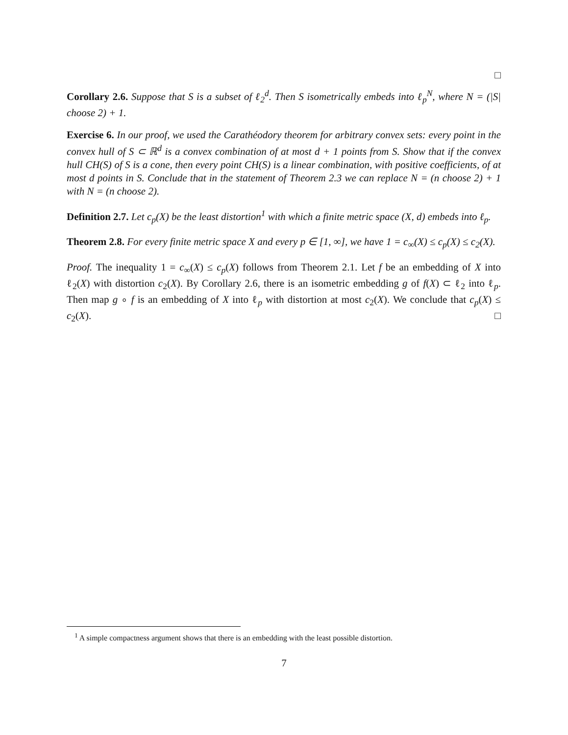□
Corollary 2.6. Suppose that S is a subset of ℓ<sub>2</sub><sup>d</sup>. Then S isometrically embeds into ℓ<sub>p</sub><sup>N</sup>, where N = (|S| choose 2) + 1.
Exercise 6. In our proof, we used the Carathéodory theorem for arbitrary convex sets: every point in the convex hull of S ⊂ ℝ<sup>d</sup> is a convex combination of at most d + 1 points from S. Show that if the convex hull CH(S) of S is a cone, then every point CH(S) is a linear combination, with positive coefficients, of at most d points in S. Conclude that in the statement of Theorem 2.3 we can replace N = (n choose 2) + 1 with N = (n choose 2).
Definition 2.7. Let c<sub>p</sub>(X) be the least distortion<sup>1</sup> with which a finite metric space (X, d) embeds into ℓ<sub>p</sub>.
Theorem 2.8. For every finite metric space X and every p ∈ [1, ∞], we have 1 = c<sub>∞</sub>(X) ≤ c<sub>p</sub>(X) ≤ c<sub>2</sub>(X).
Proof. The inequality 1 = c<sub>∞</sub>(X) ≤ c<sub>p</sub>(X) follows from Theorem 2.1. Let f be an embedding of X into ℓ<sub>2</sub>(X) with distortion c<sub>2</sub>(X). By Corollary 2.6, there is an isometric embedding g of f(X) ⊂ ℓ<sub>2</sub> into ℓ<sub>p</sub>. Then map g ∘ f is an embedding of X into ℓ<sub>p</sub> with distortion at most c<sub>2</sub>(X). We conclude that c<sub>p</sub>(X) ≤ c<sub>2</sub>(X). □
<sup>1</sup> A simple compactness argument shows that there is an embedding with the least possible distortion.
7